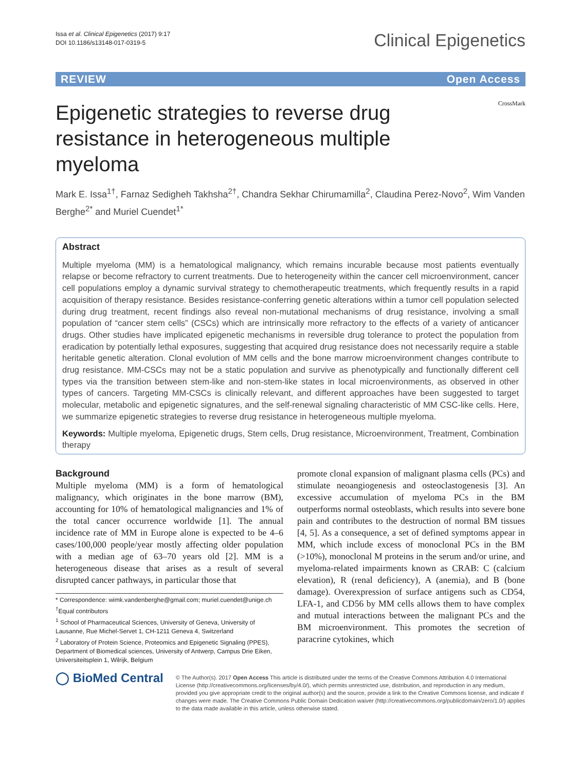Issa et al. Clinical Epigenetics (2017) 9:17
DOI 10.1186/s13148-017-0319-5
Clinical Epigenetics
REVIEW Open Access
Epigenetic strategies to reverse drug resistance in heterogeneous multiple myeloma
CrossMark
Mark E. Issa<sup>1†</sup>, Farnaz Sedigheh Takhsha<sup>2†</sup>, Chandra Sekhar Chirumamilla<sup>2</sup>, Claudina Perez-Novo<sup>2</sup>, Wim Vanden Berghe<sup>2*</sup> and Muriel Cuendet<sup>1*</sup>
Abstract
Multiple myeloma (MM) is a hematological malignancy, which remains incurable because most patients eventually relapse or become refractory to current treatments. Due to heterogeneity within the cancer cell microenvironment, cancer cell populations employ a dynamic survival strategy to chemotherapeutic treatments, which frequently results in a rapid acquisition of therapy resistance. Besides resistance-conferring genetic alterations within a tumor cell population selected during drug treatment, recent findings also reveal non-mutational mechanisms of drug resistance, involving a small population of “cancer stem cells” (CSCs) which are intrinsically more refractory to the effects of a variety of anticancer drugs. Other studies have implicated epigenetic mechanisms in reversible drug tolerance to protect the population from eradication by potentially lethal exposures, suggesting that acquired drug resistance does not necessarily require a stable heritable genetic alteration. Clonal evolution of MM cells and the bone marrow microenvironment changes contribute to drug resistance. MM-CSCs may not be a static population and survive as phenotypically and functionally different cell types via the transition between stem-like and non-stem-like states in local microenvironments, as observed in other types of cancers. Targeting MM-CSCs is clinically relevant, and different approaches have been suggested to target molecular, metabolic and epigenetic signatures, and the self-renewal signaling characteristic of MM CSC-like cells. Here, we summarize epigenetic strategies to reverse drug resistance in heterogeneous multiple myeloma.
Keywords: Multiple myeloma, Epigenetic drugs, Stem cells, Drug resistance, Microenvironment, Treatment, Combination therapy
Background
Multiple myeloma (MM) is a form of hematological malignancy, which originates in the bone marrow (BM), accounting for 10% of hematological malignancies and 1% of the total cancer occurrence worldwide [1]. The annual incidence rate of MM in Europe alone is expected to be 4–6 cases/100,000 people/year mostly affecting older population with a median age of 63–70 years old [2]. MM is a heterogeneous disease that arises as a result of several disrupted cancer pathways, in particular those that
* Correspondence: wimk.vandenberghe@gmail.com; muriel.cuendet@unige.ch
<sup>†</sup> Equal contributors
<sup>1</sup> School of Pharmaceutical Sciences, University of Geneva, University of Lausanne, Rue Michel-Servet 1, CH-1211 Geneva 4, Switzerland
<sup>2</sup> Laboratory of Protein Science, Proteomics and Epigenetic Signaling (PPES), Department of Biomedical sciences, University of Antwerp, Campus Drie Eiken, Universiteitsplein 1, Wilrijk, Belgium
promote clonal expansion of malignant plasma cells (PCs) and stimulate neoangiogenesis and osteoclastogenesis [3]. An excessive accumulation of myeloma PCs in the BM outperforms normal osteoblasts, which results into severe bone pain and contributes to the destruction of normal BM tissues [4, 5]. As a consequence, a set of defined symptoms appear in MM, which include excess of monoclonal PCs in the BM (>10%), monoclonal M proteins in the serum and/or urine, and myeloma-related impairments known as CRAB: C (calcium elevation), R (renal deficiency), A (anemia), and B (bone damage). Overexpression of surface antigens such as CD54, LFA-1, and CD56 by MM cells allows them to have complex and mutual interactions between the malignant PCs and the BM microenvironment. This promotes the secretion of paracrine cytokines, which
◯ BioMed Central
© The Author(s). 2017 Open Access This article is distributed under the terms of the Creative Commons Attribution 4.0 International License (http://creativecommons.org/licenses/by/4.0/), which permits unrestricted use, distribution, and reproduction in any medium, provided you give appropriate credit to the original author(s) and the source, provide a link to the Creative Commons license, and indicate if changes were made. The Creative Commons Public Domain Dedication waiver (http://creativecommons.org/publicdomain/zero/1.0/) applies to the data made available in this article, unless otherwise stated.